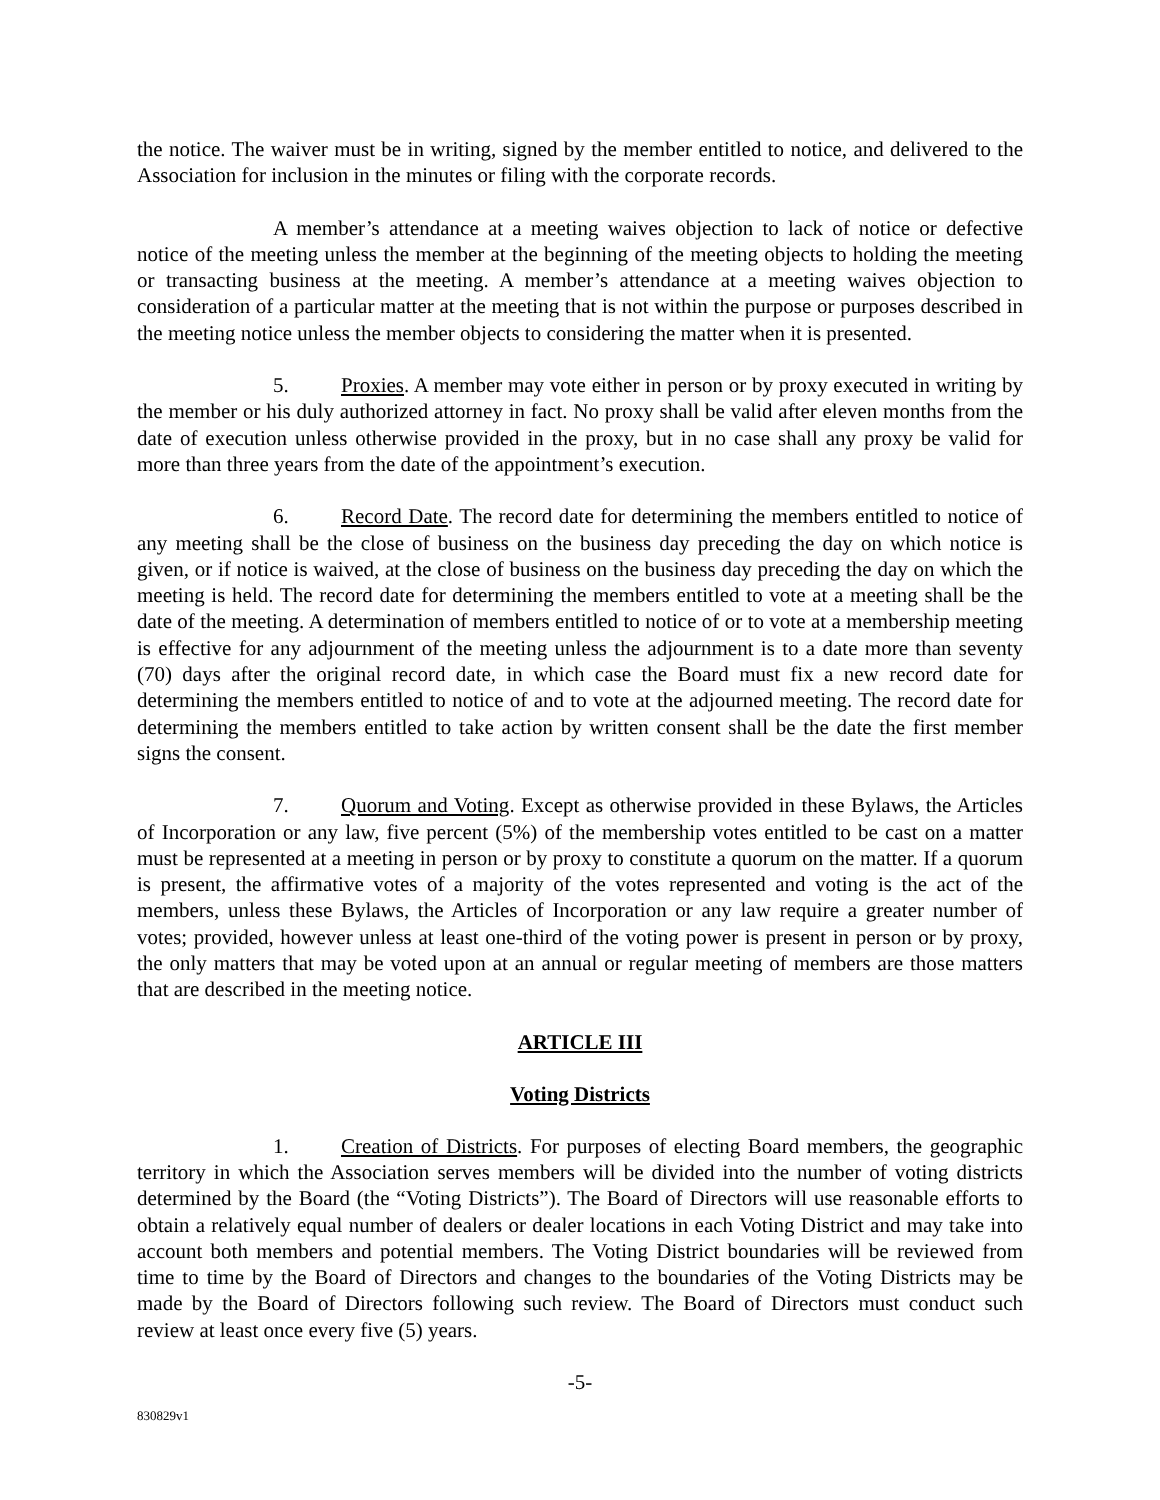the notice. The waiver must be in writing, signed by the member entitled to notice, and delivered to the Association for inclusion in the minutes or filing with the corporate records.
A member’s attendance at a meeting waives objection to lack of notice or defective notice of the meeting unless the member at the beginning of the meeting objects to holding the meeting or transacting business at the meeting. A member’s attendance at a meeting waives objection to consideration of a particular matter at the meeting that is not within the purpose or purposes described in the meeting notice unless the member objects to considering the matter when it is presented.
5. Proxies. A member may vote either in person or by proxy executed in writing by the member or his duly authorized attorney in fact. No proxy shall be valid after eleven months from the date of execution unless otherwise provided in the proxy, but in no case shall any proxy be valid for more than three years from the date of the appointment’s execution.
6. Record Date. The record date for determining the members entitled to notice of any meeting shall be the close of business on the business day preceding the day on which notice is given, or if notice is waived, at the close of business on the business day preceding the day on which the meeting is held. The record date for determining the members entitled to vote at a meeting shall be the date of the meeting. A determination of members entitled to notice of or to vote at a membership meeting is effective for any adjournment of the meeting unless the adjournment is to a date more than seventy (70) days after the original record date, in which case the Board must fix a new record date for determining the members entitled to notice of and to vote at the adjourned meeting. The record date for determining the members entitled to take action by written consent shall be the date the first member signs the consent.
7. Quorum and Voting. Except as otherwise provided in these Bylaws, the Articles of Incorporation or any law, five percent (5%) of the membership votes entitled to be cast on a matter must be represented at a meeting in person or by proxy to constitute a quorum on the matter. If a quorum is present, the affirmative votes of a majority of the votes represented and voting is the act of the members, unless these Bylaws, the Articles of Incorporation or any law require a greater number of votes; provided, however unless at least one-third of the voting power is present in person or by proxy, the only matters that may be voted upon at an annual or regular meeting of members are those matters that are described in the meeting notice.
ARTICLE III
Voting Districts
1. Creation of Districts. For purposes of electing Board members, the geographic territory in which the Association serves members will be divided into the number of voting districts determined by the Board (the “Voting Districts”). The Board of Directors will use reasonable efforts to obtain a relatively equal number of dealers or dealer locations in each Voting District and may take into account both members and potential members. The Voting District boundaries will be reviewed from time to time by the Board of Directors and changes to the boundaries of the Voting Districts may be made by the Board of Directors following such review. The Board of Directors must conduct such review at least once every five (5) years.
-5-
830829v1